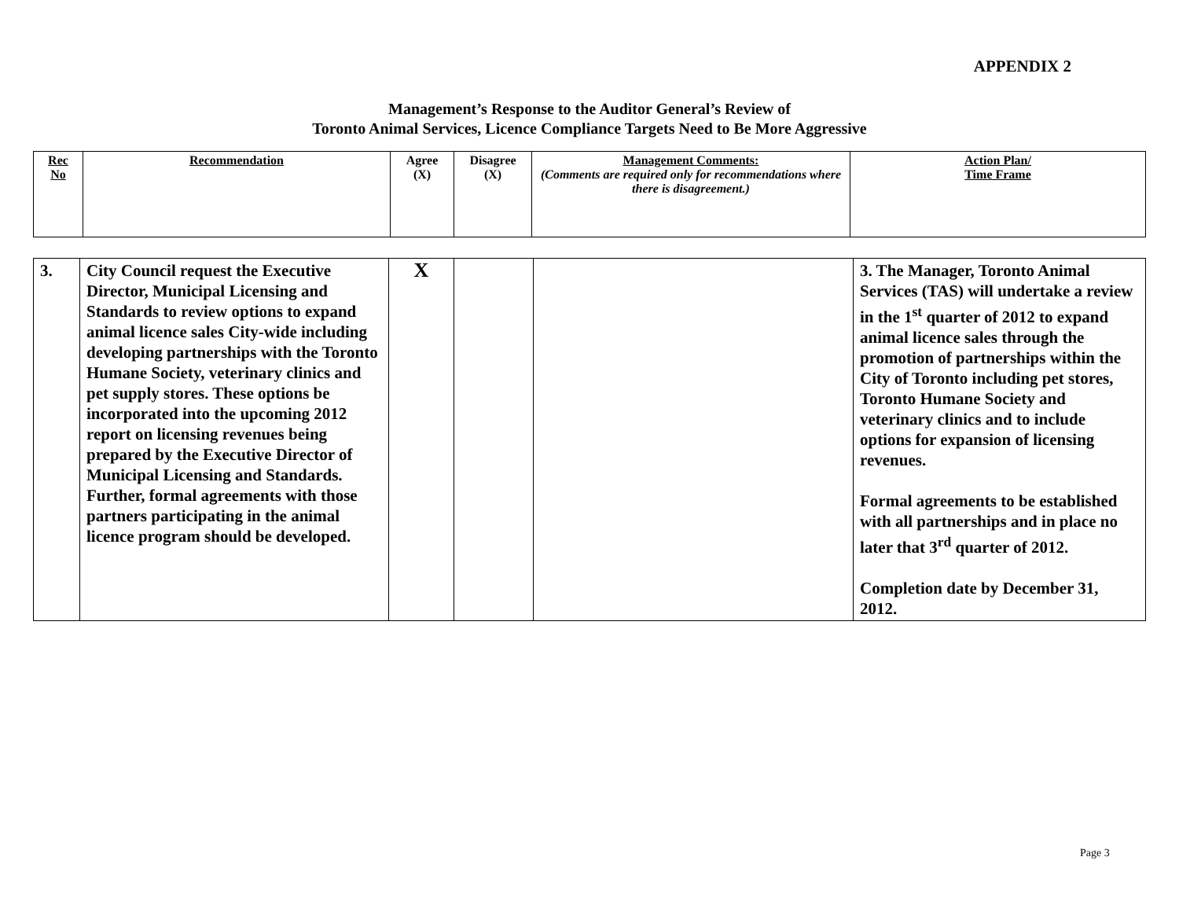APPENDIX 2
Management’s Response to the Auditor General’s Review of
Toronto Animal Services, Licence Compliance Targets Need to Be More Aggressive
| Rec No | Recommendation | Agree (X) | Disagree (X) | Management Comments: (Comments are required only for recommendations where there is disagreement.) | Action Plan/ Time Frame |
| 3. | City Council request the Executive Director, Municipal Licensing and Standards to review options to expand animal licence sales City-wide including developing partnerships with the Toronto Humane Society, veterinary clinics and pet supply stores. These options be incorporated into the upcoming 2012 report on licensing revenues being prepared by the Executive Director of Municipal Licensing and Standards. Further, formal agreements with those partners participating in the animal licence program should be developed. | X | | | 3. The Manager, Toronto Animal Services (TAS) will undertake a review in the 1<sup>st</sup> quarter of 2012 to expand animal licence sales through the promotion of partnerships within the City of Toronto including pet stores, Toronto Humane Society and veterinary clinics and to include options for expansion of licensing revenues. Formal agreements to be established with all partnerships and in place no later that 3<sup>rd</sup> quarter of 2012. Completion date by December 31, 2012. |
Page 3